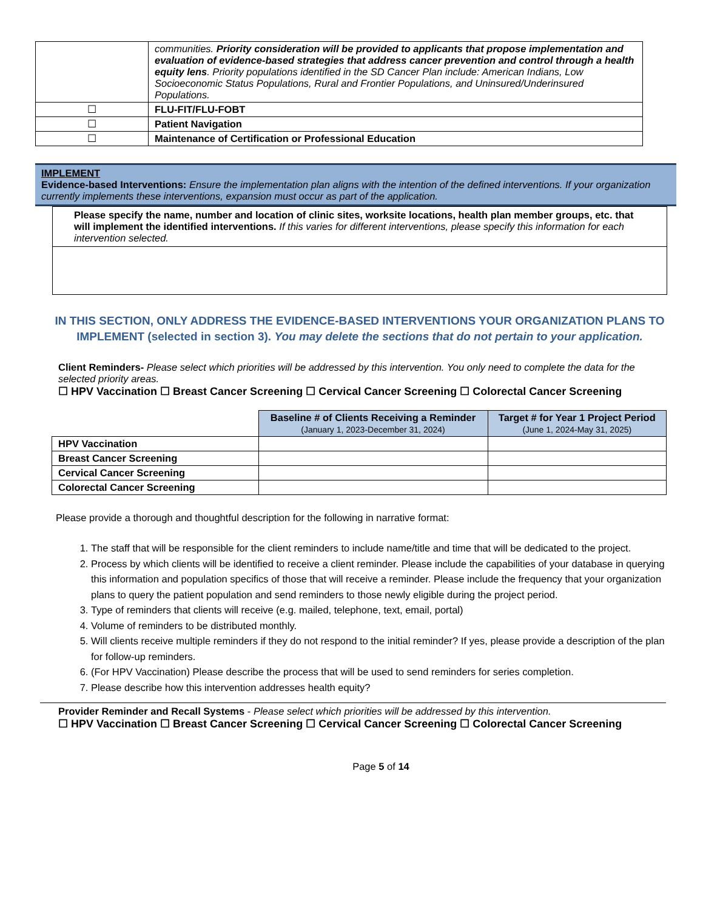| | communities. Priority consideration will be provided to applicants that propose implementation and evaluation of evidence-based strategies that address cancer prevention and control through a health equity lens . Priority populations identified in the SD Cancer Plan include: American Indians, Low Socioeconomic Status Populations, Rural and Frontier Populations, and Uninsured/Underinsured Populations. |
| ☐ | FLU-FIT/FLU-FOBT |
| ☐ | Patient Navigation |
| ☐ | Maintenance of Certification or Professional Education |
IMPLEMENT
Evidence-based Interventions: Ensure the implementation plan aligns with the intention of the defined interventions. If your organization currently implements these interventions, expansion must occur as part of the application.
Please specify the name, number and location of clinic sites, worksite locations, health plan member groups, etc. that will implement the identified interventions. If this varies for different interventions, please specify this information for each intervention selected.
IN THIS SECTION, ONLY ADDRESS THE EVIDENCE-BASED INTERVENTIONS YOUR ORGANIZATION PLANS TO IMPLEMENT (selected in section 3). You may delete the sections that do not pertain to your application.
Client Reminders- Please select which priorities will be addressed by this intervention. You only need to complete the data for the selected priority areas.
☐ HPV Vaccination ☐ Breast Cancer Screening ☐ Cervical Cancer Screening ☐ Colorectal Cancer Screening
| | Baseline # of Clients Receiving a Reminder (January 1, 2023-December 31, 2024) | Target # for Year 1 Project Period (June 1, 2024-May 31, 2025) |
| HPV Vaccination | | |
| Breast Cancer Screening | | |
| Cervical Cancer Screening | | |
| Colorectal Cancer Screening | | |
Please provide a thorough and thoughtful description for the following in narrative format:
1. The staff that will be responsible for the client reminders to include name/title and time that will be dedicated to the project.
2. Process by which clients will be identified to receive a client reminder. Please include the capabilities of your database in querying this information and population specifics of those that will receive a reminder. Please include the frequency that your organization plans to query the patient population and send reminders to those newly eligible during the project period.
3. Type of reminders that clients will receive (e.g. mailed, telephone, text, email, portal)
4. Volume of reminders to be distributed monthly.
5. Will clients receive multiple reminders if they do not respond to the initial reminder? If yes, please provide a description of the plan for follow-up reminders.
6. (For HPV Vaccination) Please describe the process that will be used to send reminders for series completion.
7. Please describe how this intervention addresses health equity?
Provider Reminder and Recall Systems - Please select which priorities will be addressed by this intervention.
☐ HPV Vaccination ☐ Breast Cancer Screening ☐ Cervical Cancer Screening ☐ Colorectal Cancer Screening
Page 5 of 14